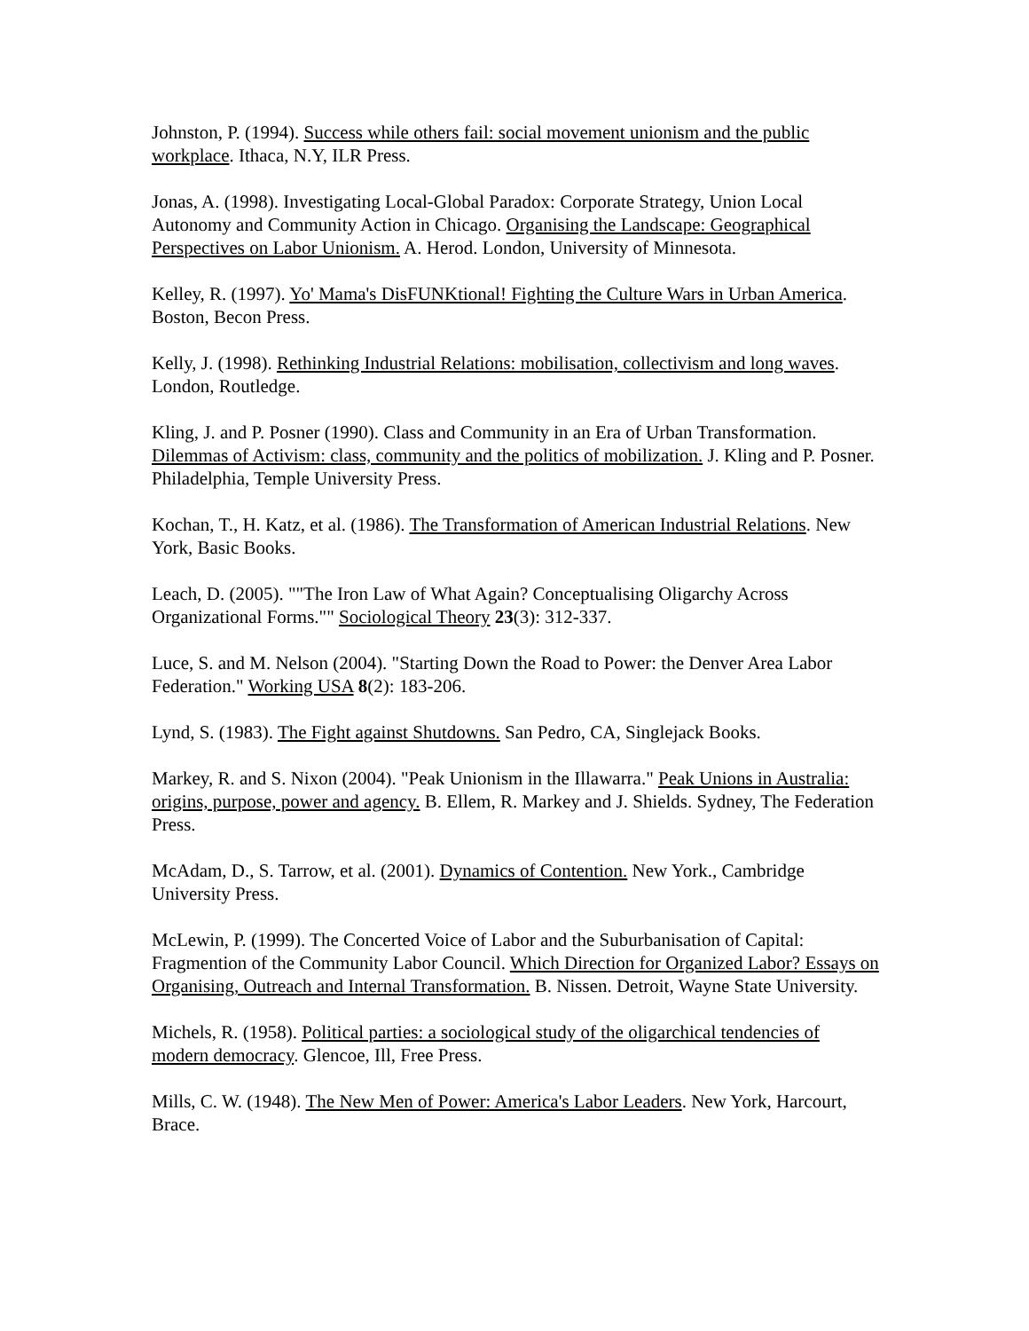Johnston, P. (1994). Success while others fail: social movement unionism and the public workplace. Ithaca, N.Y, ILR Press.
Jonas, A. (1998). Investigating Local-Global Paradox: Corporate Strategy, Union Local Autonomy and Community Action in Chicago. Organising the Landscape: Geographical Perspectives on Labor Unionism. A. Herod. London, University of Minnesota.
Kelley, R. (1997). Yo' Mama's DisFUNKtional! Fighting the Culture Wars in Urban America. Boston, Becon Press.
Kelly, J. (1998). Rethinking Industrial Relations: mobilisation, collectivism and long waves. London, Routledge.
Kling, J. and P. Posner (1990). Class and Community in an Era of Urban Transformation. Dilemmas of Activism: class, community and the politics of mobilization. J. Kling and P. Posner. Philadelphia, Temple University Press.
Kochan, T., H. Katz, et al. (1986). The Transformation of American Industrial Relations. New York, Basic Books.
Leach, D. (2005). ""The Iron Law of What Again? Conceptualising Oligarchy Across Organizational Forms."" Sociological Theory 23(3): 312-337.
Luce, S. and M. Nelson (2004). "Starting Down the Road to Power: the Denver Area Labor Federation." Working USA 8(2): 183-206.
Lynd, S. (1983). The Fight against Shutdowns. San Pedro, CA, Singlejack Books.
Markey, R. and S. Nixon (2004). "Peak Unionism in the Illawarra." Peak Unions in Australia: origins, purpose, power and agency. B. Ellem, R. Markey and J. Shields. Sydney, The Federation Press.
McAdam, D., S. Tarrow, et al. (2001). Dynamics of Contention. New York., Cambridge University Press.
McLewin, P. (1999). The Concerted Voice of Labor and the Suburbanisation of Capital: Fragmention of the Community Labor Council. Which Direction for Organized Labor? Essays on Organising, Outreach and Internal Transformation. B. Nissen. Detroit, Wayne State University.
Michels, R. (1958). Political parties: a sociological study of the oligarchical tendencies of modern democracy. Glencoe, Ill, Free Press.
Mills, C. W. (1948). The New Men of Power: America's Labor Leaders. New York, Harcourt, Brace.